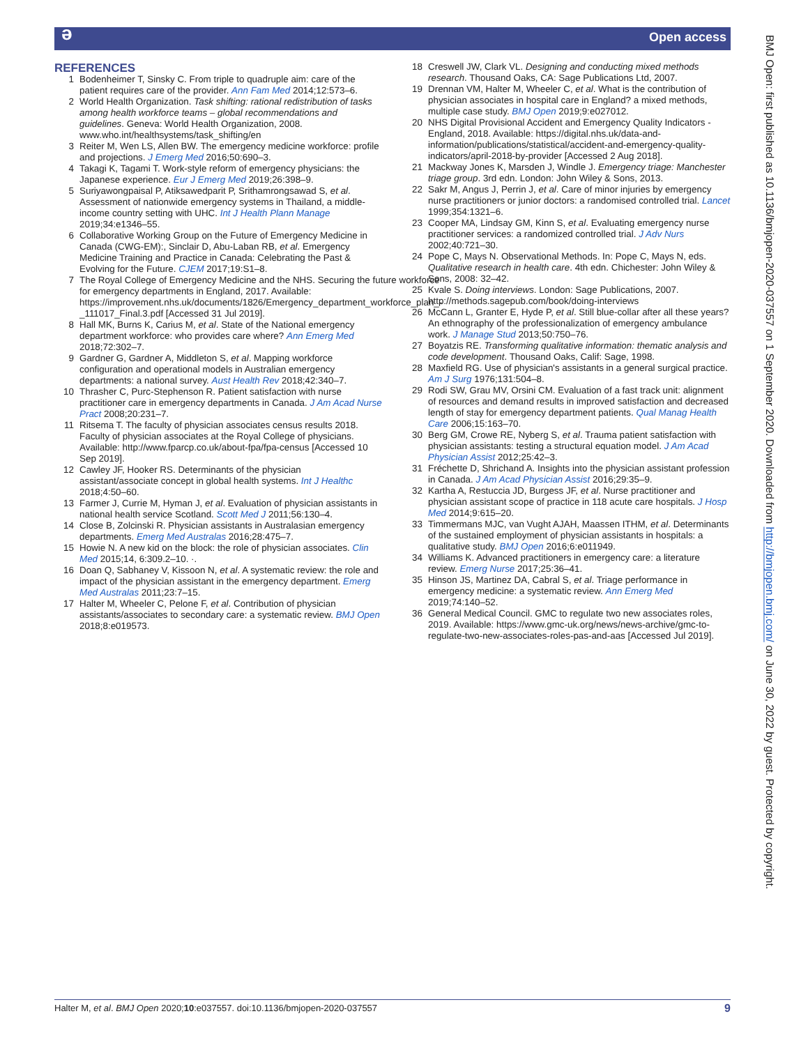ə Open access
REFERENCES
1 Bodenheimer T, Sinsky C. From triple to quadruple aim: care of the patient requires care of the provider. Ann Fam Med 2014;12:573–6.
2 World Health Organization. Task shifting: rational redistribution of tasks among health workforce teams – global recommendations and guidelines. Geneva: World Health Organization, 2008. www.who.int/healthsystems/task_shifting/en
3 Reiter M, Wen LS, Allen BW. The emergency medicine workforce: profile and projections. J Emerg Med 2016;50:690–3.
4 Takagi K, Tagami T. Work-style reform of emergency physicians: the Japanese experience. Eur J Emerg Med 2019;26:398–9.
5 Suriyawongpaisal P, Atiksawedparit P, Srithamrongsawad S, et al. Assessment of nationwide emergency systems in Thailand, a middle-income country setting with UHC. Int J Health Plann Manage 2019;34:e1346–55.
6 Collaborative Working Group on the Future of Emergency Medicine in Canada (CWG-EM):, Sinclair D, Abu-Laban RB, et al. Emergency Medicine Training and Practice in Canada: Celebrating the Past & Evolving for the Future. CJEM 2017;19:S1–8.
7 The Royal College of Emergency Medicine and the NHS. Securing the future workforce for emergency departments in England, 2017. Available: https://improvement.nhs.uk/documents/1826/Emergency_department_workforce_plan_-_111017_Final.3.pdf [Accessed 31 Jul 2019].
8 Hall MK, Burns K, Carius M, et al. State of the National emergency department workforce: who provides care where? Ann Emerg Med 2018;72:302–7.
9 Gardner G, Gardner A, Middleton S, et al. Mapping workforce configuration and operational models in Australian emergency departments: a national survey. Aust Health Rev 2018;42:340–7.
10 Thrasher C, Purc-Stephenson R. Patient satisfaction with nurse practitioner care in emergency departments in Canada. J Am Acad Nurse Pract 2008;20:231–7.
11 Ritsema T. The faculty of physician associates census results 2018. Faculty of physician associates at the Royal College of physicians. Available: http://www.fparcp.co.uk/about-fpa/fpa-census [Accessed 10 Sep 2019].
12 Cawley JF, Hooker RS. Determinants of the physician assistant/associate concept in global health systems. Int J Healthc 2018;4:50–60.
13 Farmer J, Currie M, Hyman J, et al. Evaluation of physician assistants in national health service Scotland. Scott Med J 2011;56:130–4.
14 Close B, Zolcinski R. Physician assistants in Australasian emergency departments. Emerg Med Australas 2016;28:475–7.
15 Howie N. A new kid on the block: the role of physician associates. Clin Med 2015;14, 6:309.2–10. ·.
16 Doan Q, Sabhaney V, Kissoon N, et al. A systematic review: the role and impact of the physician assistant in the emergency department. Emerg Med Australas 2011;23:7–15.
17 Halter M, Wheeler C, Pelone F, et al. Contribution of physician assistants/associates to secondary care: a systematic review. BMJ Open 2018;8:e019573.
18 Creswell JW, Clark VL. Designing and conducting mixed methods research. Thousand Oaks, CA: Sage Publications Ltd, 2007.
19 Drennan VM, Halter M, Wheeler C, et al. What is the contribution of physician associates in hospital care in England? a mixed methods, multiple case study. BMJ Open 2019;9:e027012.
20 NHS Digital Provisional Accident and Emergency Quality Indicators - England, 2018. Available: https://digital.nhs.uk/data-and-information/publications/statistical/accident-and-emergency-quality-indicators/april-2018-by-provider [Accessed 2 Aug 2018].
21 Mackway Jones K, Marsden J, Windle J. Emergency triage: Manchester triage group. 3rd edn. London: John Wiley & Sons, 2013.
22 Sakr M, Angus J, Perrin J, et al. Care of minor injuries by emergency nurse practitioners or junior doctors: a randomised controlled trial. Lancet 1999;354:1321–6.
23 Cooper MA, Lindsay GM, Kinn S, et al. Evaluating emergency nurse practitioner services: a randomized controlled trial. J Adv Nurs 2002;40:721–30.
24 Pope C, Mays N. Observational Methods. In: Pope C, Mays N, eds. Qualitative research in health care. 4th edn. Chichester: John Wiley & Sons, 2008: 32–42.
25 Kvale S. Doing interviews. London: Sage Publications, 2007. http://methods.sagepub.com/book/doing-interviews
26 McCann L, Granter E, Hyde P, et al. Still blue-collar after all these years? An ethnography of the professionalization of emergency ambulance work. J Manage Stud 2013;50:750–76.
27 Boyatzis RE. Transforming qualitative information: thematic analysis and code development. Thousand Oaks, Calif: Sage, 1998.
28 Maxfield RG. Use of physician's assistants in a general surgical practice. Am J Surg 1976;131:504–8.
29 Rodi SW, Grau MV, Orsini CM. Evaluation of a fast track unit: alignment of resources and demand results in improved satisfaction and decreased length of stay for emergency department patients. Qual Manag Health Care 2006;15:163–70.
30 Berg GM, Crowe RE, Nyberg S, et al. Trauma patient satisfaction with physician assistants: testing a structural equation model. J Am Acad Physician Assist 2012;25:42–3.
31 Fréchette D, Shrichand A. Insights into the physician assistant profession in Canada. J Am Acad Physician Assist 2016;29:35–9.
32 Kartha A, Restuccia JD, Burgess JF, et al. Nurse practitioner and physician assistant scope of practice in 118 acute care hospitals. J Hosp Med 2014;9:615–20.
33 Timmermans MJC, van Vught AJAH, Maassen ITHM, et al. Determinants of the sustained employment of physician assistants in hospitals: a qualitative study. BMJ Open 2016;6:e011949.
34 Williams K. Advanced practitioners in emergency care: a literature review. Emerg Nurse 2017;25:36–41.
35 Hinson JS, Martinez DA, Cabral S, et al. Triage performance in emergency medicine: a systematic review. Ann Emerg Med 2019;74:140–52.
36 General Medical Council. GMC to regulate two new associates roles, 2019. Available: https://www.gmc-uk.org/news/news-archive/gmc-to-regulate-two-new-associates-roles-pas-and-aas [Accessed Jul 2019].
BMJ Open: first published as 10.1136/bmjopen-2020-037557 on 1 September 2020. Downloaded from http://bmjopen.bmj.com/ on June 30, 2022 by guest. Protected by copyright.
Halter M, et al. BMJ Open 2020;10:e037557. doi:10.1136/bmjopen-2020-037557 9